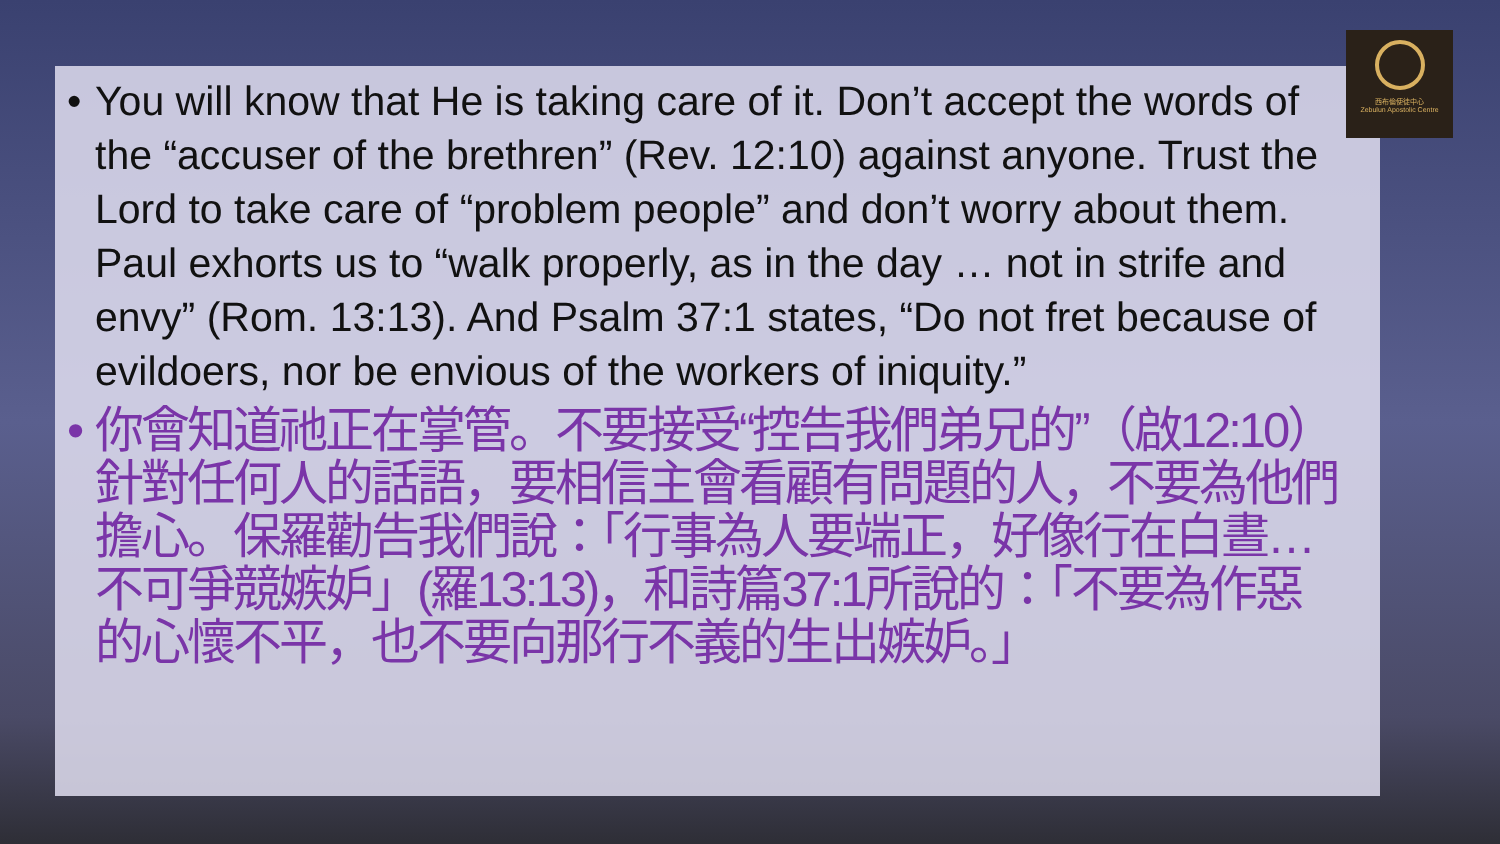• You will know that He is taking care of it. Don’t accept the words of the “accuser of the brethren” (Rev. 12:10) against anyone. Trust the Lord to take care of “problem people” and don’t worry about them. Paul exhorts us to “walk properly, as in the day … not in strife and envy” (Rom. 13:13). And Psalm 37:1 states, “Do not fret because of evildoers, nor be envious of the workers of iniquity.”
• 你會知道祂正在掌管。不要接受“控告我們弟兄的”（啟12:10）針對任何人的話語，要相信主會看顧有問題的人，不要為他們擔心。保羅勸告我們說：「行事為人要端正，好像行在白晝…不可爭競嫉妒」(羅13:13)，和詩篇37:1所說的：「不要為作惡的心懷不平，也不要向那行不義的生出嫉妒。」
西布倫使徒中心
Zebulun Apostolic Centre